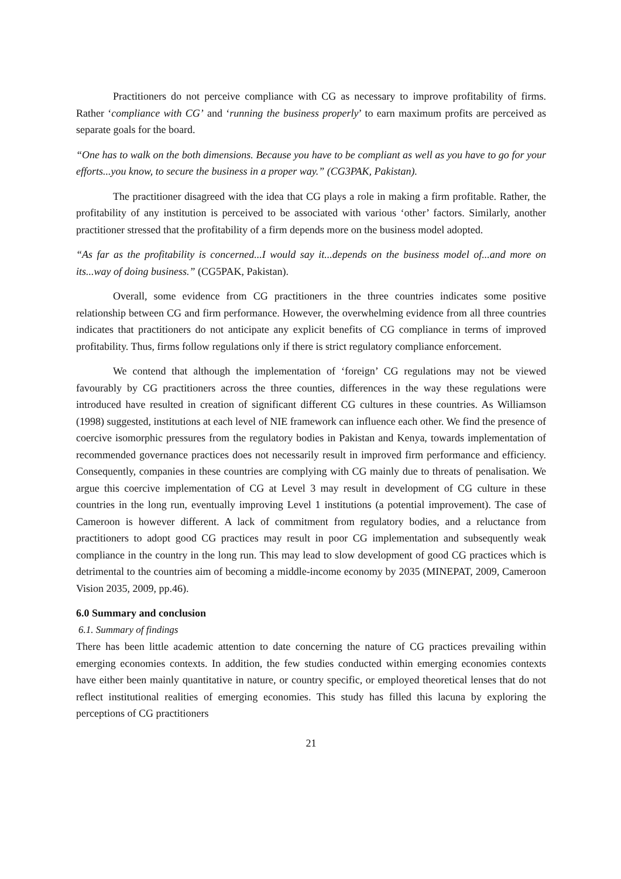Practitioners do not perceive compliance with CG as necessary to improve profitability of firms. Rather ‘compliance with CG’ and ‘running the business properly’ to earn maximum profits are perceived as separate goals for the board.
“One has to walk on the both dimensions. Because you have to be compliant as well as you have to go for your efforts...you know, to secure the business in a proper way.” (CG3PAK, Pakistan).
The practitioner disagreed with the idea that CG plays a role in making a firm profitable. Rather, the profitability of any institution is perceived to be associated with various ‘other’ factors. Similarly, another practitioner stressed that the profitability of a firm depends more on the business model adopted.
“As far as the profitability is concerned...I would say it...depends on the business model of...and more on its...way of doing business.” (CG5PAK, Pakistan).
Overall, some evidence from CG practitioners in the three countries indicates some positive relationship between CG and firm performance. However, the overwhelming evidence from all three countries indicates that practitioners do not anticipate any explicit benefits of CG compliance in terms of improved profitability. Thus, firms follow regulations only if there is strict regulatory compliance enforcement.
We contend that although the implementation of ‘foreign’ CG regulations may not be viewed favourably by CG practitioners across the three counties, differences in the way these regulations were introduced have resulted in creation of significant different CG cultures in these countries. As Williamson (1998) suggested, institutions at each level of NIE framework can influence each other. We find the presence of coercive isomorphic pressures from the regulatory bodies in Pakistan and Kenya, towards implementation of recommended governance practices does not necessarily result in improved firm performance and efficiency. Consequently, companies in these countries are complying with CG mainly due to threats of penalisation. We argue this coercive implementation of CG at Level 3 may result in development of CG culture in these countries in the long run, eventually improving Level 1 institutions (a potential improvement). The case of Cameroon is however different. A lack of commitment from regulatory bodies, and a reluctance from practitioners to adopt good CG practices may result in poor CG implementation and subsequently weak compliance in the country in the long run. This may lead to slow development of good CG practices which is detrimental to the countries aim of becoming a middle-income economy by 2035 (MINEPAT, 2009, Cameroon Vision 2035, 2009, pp.46).
6.0 Summary and conclusion
6.1. Summary of findings
There has been little academic attention to date concerning the nature of CG practices prevailing within emerging economies contexts. In addition, the few studies conducted within emerging economies contexts have either been mainly quantitative in nature, or country specific, or employed theoretical lenses that do not reflect institutional realities of emerging economies. This study has filled this lacuna by exploring the perceptions of CG practitioners
21